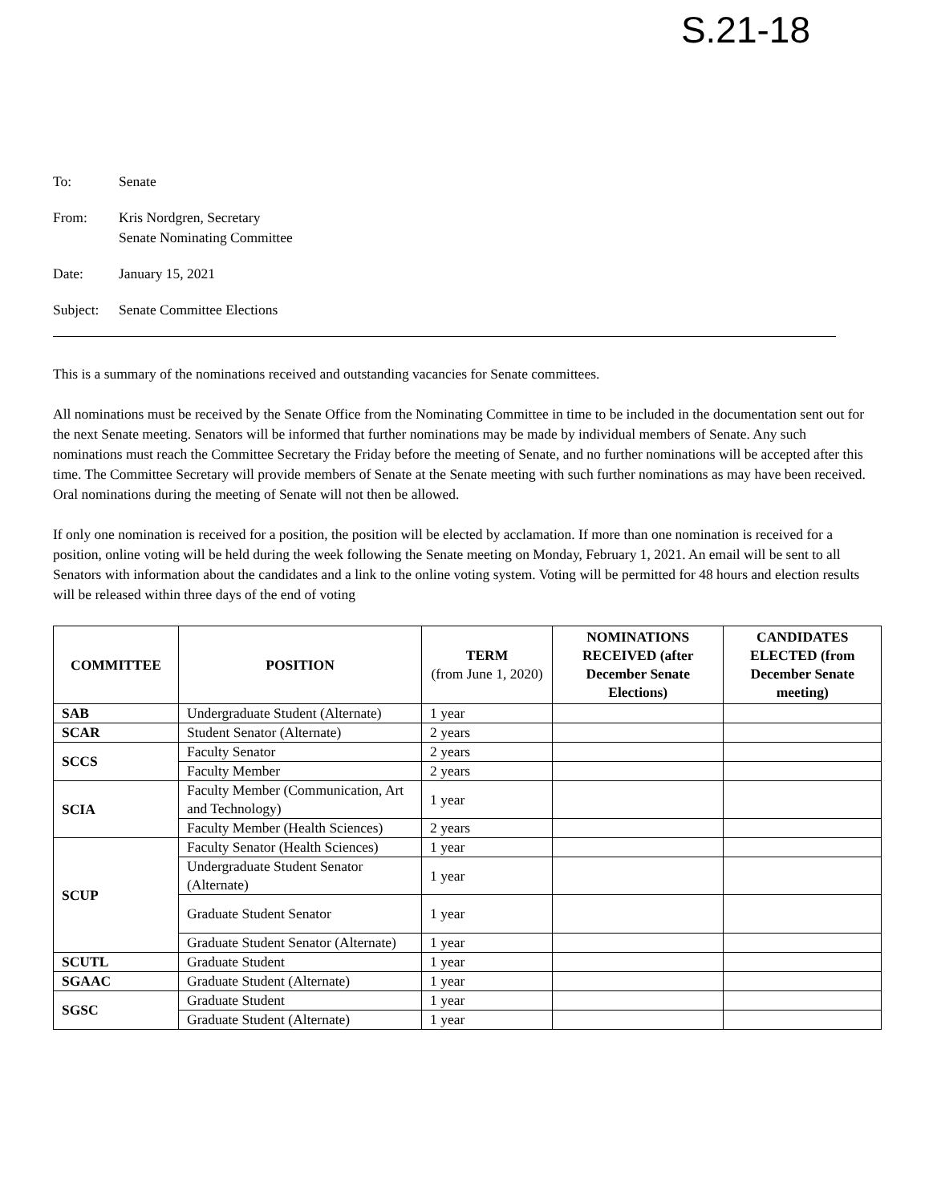S.21-18
To: Senate
From: Kris Nordgren, Secretary
Senate Nominating Committee
Date: January 15, 2021
Subject:
Senate Committee Elections
This is a summary of the nominations received and outstanding vacancies for Senate committees.
All nominations must be received by the Senate Office from the Nominating Committee in time to be included in the documentation sent out for the next Senate meeting. Senators will be informed that further nominations may be made by individual members of Senate. Any such nominations must reach the Committee Secretary the Friday before the meeting of Senate, and no further nominations will be accepted after this time. The Committee Secretary will provide members of Senate at the Senate meeting with such further nominations as may have been received. Oral nominations during the meeting of Senate will not then be allowed.
If only one nomination is received for a position, the position will be elected by acclamation. If more than one nomination is received for a position, online voting will be held during the week following the Senate meeting on Monday, February 1, 2021. An email will be sent to all Senators with information about the candidates and a link to the online voting system. Voting will be permitted for 48 hours and election results will be released within three days of the end of voting
| COMMITTEE | POSITION | TERM (from June 1, 2020) | NOMINATIONS RECEIVED (after December Senate Elections) | CANDIDATES ELECTED (from December Senate meeting) |
| --- | --- | --- | --- | --- |
| SAB | Undergraduate Student (Alternate) | 1 year | | |
| SCAR | Student Senator (Alternate) | 2 years | | |
| SCCS | Faculty Senator | 2 years | | |
| | Faculty Member | 2 years | | |
| SCIA | Faculty Member (Communication, Art and Technology) | 1 year | | |
| | Faculty Member (Health Sciences) | 2 years | | |
| SCUP | Faculty Senator (Health Sciences) | 1 year | | |
| | Undergraduate Student Senator (Alternate) | 1 year | | |
| | Graduate Student Senator | 1 year | | |
| | Graduate Student Senator (Alternate) | 1 year | | |
| SCUTL | Graduate Student | 1 year | | |
| SGAAC | Graduate Student (Alternate) | 1 year | | |
| SGSC | Graduate Student | 1 year | | |
| | Graduate Student (Alternate) | 1 year | | |